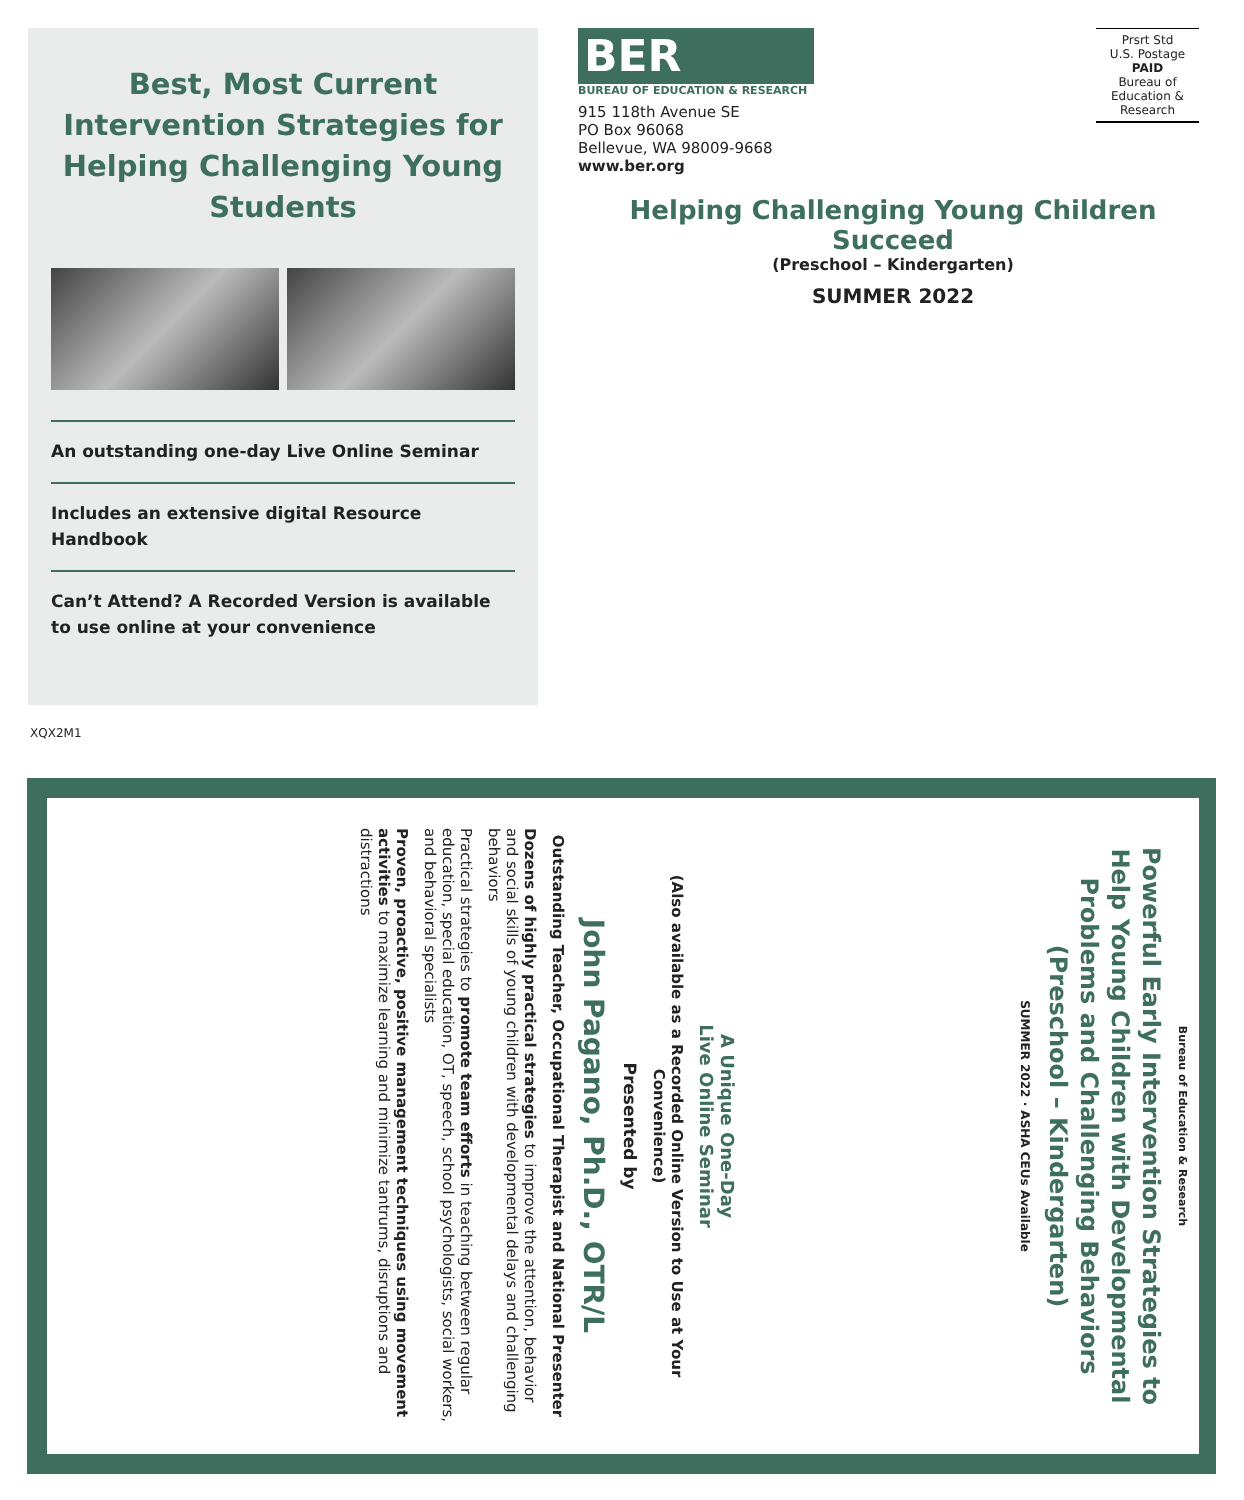Best, Most Current Intervention Strategies for Helping Challenging Young Students
An outstanding one-day Live Online Seminar
Includes an extensive digital Resource Handbook
Can’t Attend? A Recorded Version is available
to use online at your convenience
BER
BUREAU OF EDUCATION & RESEARCH
915 118th Avenue SE
PO Box 96068
Bellevue, WA 98009-9668
www.ber.org
Helping Challenging Young Children Succeed
(Preschool – Kindergarten)
SUMMER 2022
Prsrt Std
U.S. Postage
PAID
Bureau of
Education &
Research
XQX2M1
Bureau of Education & Research
Powerful Early Intervention Strategies to Help Young Children with Developmental Problems and Challenging Behaviors (Preschool – Kindergarten)
SUMMER 2022 · ASHA CEUs Available
A Unique One-Day
Live Online Seminar
(Also available as a Recorded Online Version to Use at Your Convenience)
Presented by
John Pagano, Ph.D., OTR/L
Outstanding Teacher, Occupational Therapist and National Presenter
Dozens of highly practical strategies to improve the attention, behavior and social skills of young children with developmental delays and challenging behaviors
Practical strategies to promote team efforts in teaching between regular education, special education, OT, speech, school psychologists, social workers, and behavioral specialists
Proven, proactive, positive management techniques using movement activities to maximize learning and minimize tantrums, disruptions and distractions